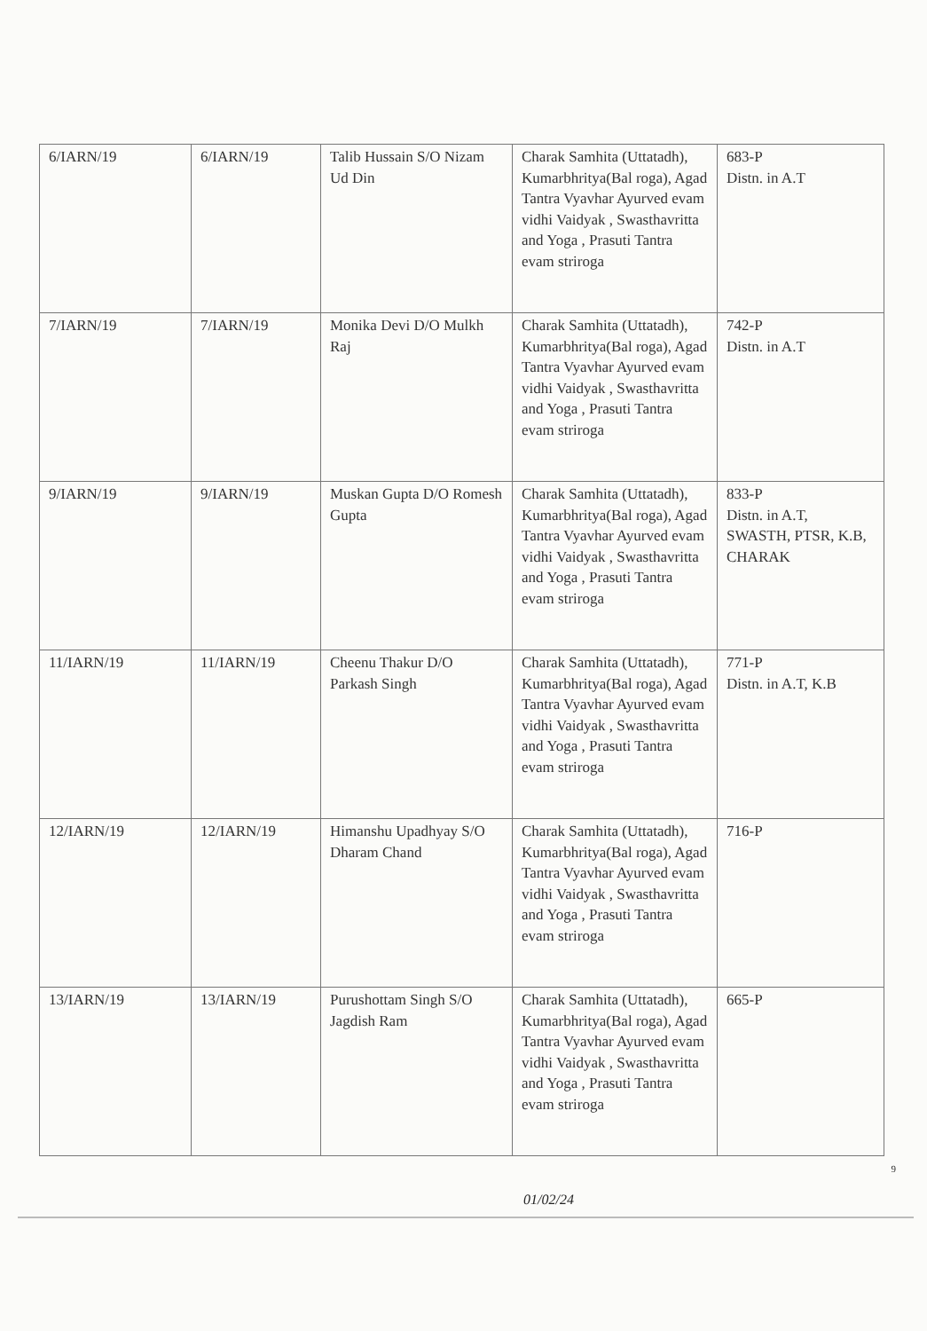| 6/IARN/19 | 6/IARN/19 | Talib Hussain S/O Nizam Ud Din | Charak Samhita (Uttatadh), Kumarbhritya(Bal roga), Agad Tantra Vyavhar Ayurved evam vidhi Vaidyak , Swasthavritta and Yoga , Prasuti Tantra evam striroga | 683-P Distn. in A.T |
| 7/IARN/19 | 7/IARN/19 | Monika Devi D/O Mulkh Raj | Charak Samhita (Uttatadh), Kumarbhritya(Bal roga), Agad Tantra Vyavhar Ayurved evam vidhi Vaidyak , Swasthavritta and Yoga , Prasuti Tantra evam striroga | 742-P Distn. in A.T |
| 9/IARN/19 | 9/IARN/19 | Muskan Gupta D/O Romesh Gupta | Charak Samhita (Uttatadh), Kumarbhritya(Bal roga), Agad Tantra Vyavhar Ayurved evam vidhi Vaidyak , Swasthavritta and Yoga , Prasuti Tantra evam striroga | 833-P Distn. in A.T, SWASTH, PTSR, K.B, CHARAK |
| 11/IARN/19 | 11/IARN/19 | Cheenu Thakur D/O Parkash Singh | Charak Samhita (Uttatadh), Kumarbhritya(Bal roga), Agad Tantra Vyavhar Ayurved evam vidhi Vaidyak , Swasthavritta and Yoga , Prasuti Tantra evam striroga | 771-P Distn. in A.T, K.B |
| 12/IARN/19 | 12/IARN/19 | Himanshu Upadhyay S/O Dharam Chand | Charak Samhita (Uttatadh), Kumarbhritya(Bal roga), Agad Tantra Vyavhar Ayurved evam vidhi Vaidyak , Swasthavritta and Yoga , Prasuti Tantra evam striroga | 716-P |
| 13/IARN/19 | 13/IARN/19 | Purushottam Singh S/O Jagdish Ram | Charak Samhita (Uttatadh), Kumarbhritya(Bal roga), Agad Tantra Vyavhar Ayurved evam vidhi Vaidyak , Swasthavritta and Yoga , Prasuti Tantra evam striroga | 665-P |
9
01/02/24